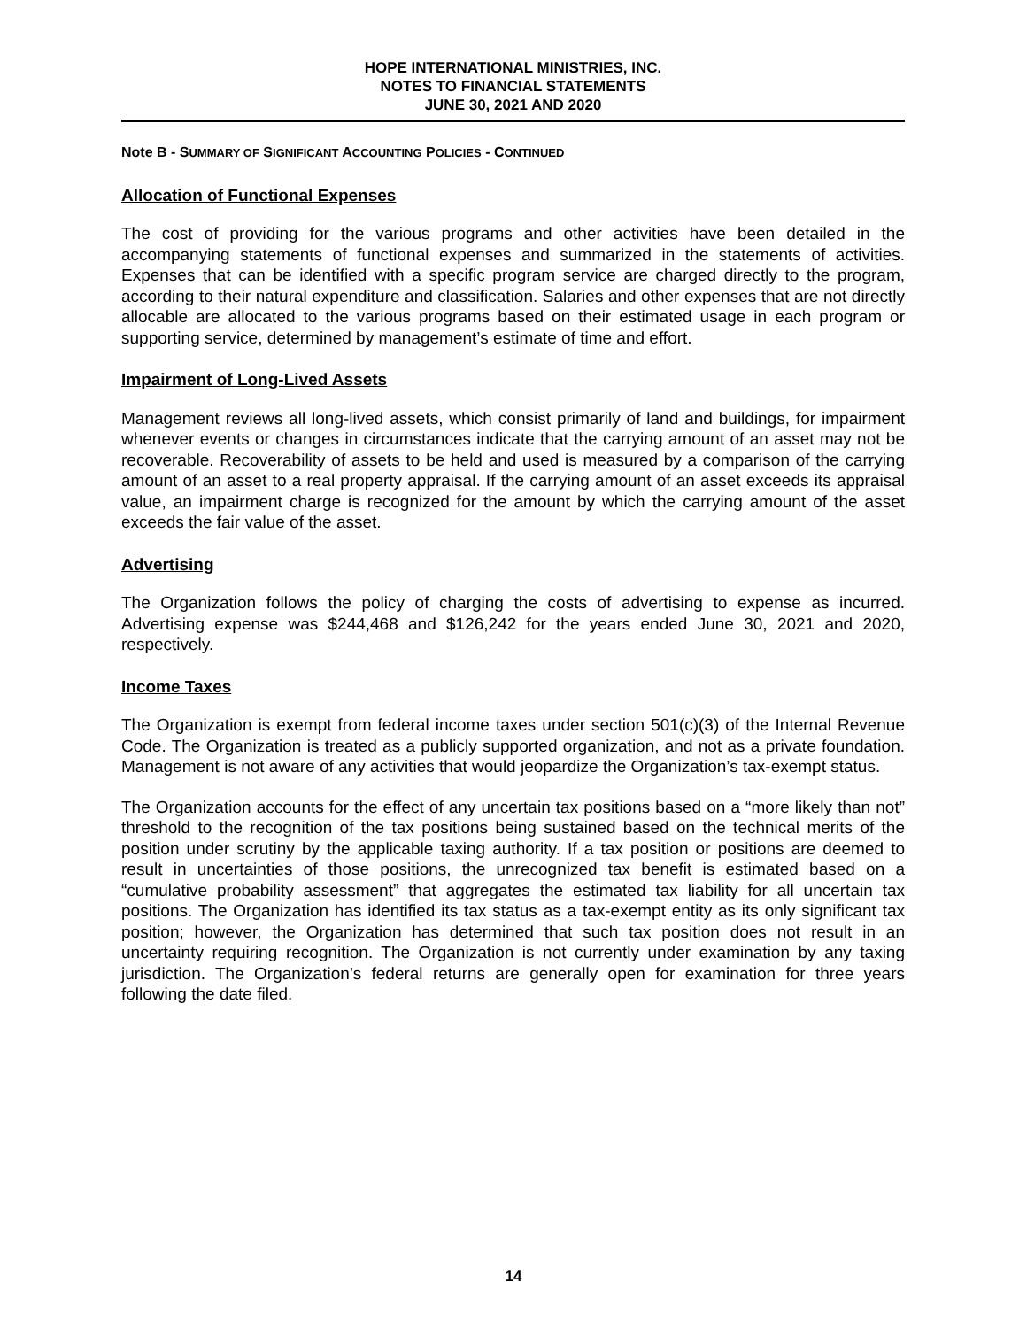HOPE INTERNATIONAL MINISTRIES, INC.
NOTES TO FINANCIAL STATEMENTS
JUNE 30, 2021 AND 2020
Note B - SUMMARY OF SIGNIFICANT ACCOUNTING POLICIES - CONTINUED
Allocation of Functional Expenses
The cost of providing for the various programs and other activities have been detailed in the accompanying statements of functional expenses and summarized in the statements of activities. Expenses that can be identified with a specific program service are charged directly to the program, according to their natural expenditure and classification. Salaries and other expenses that are not directly allocable are allocated to the various programs based on their estimated usage in each program or supporting service, determined by management’s estimate of time and effort.
Impairment of Long-Lived Assets
Management reviews all long-lived assets, which consist primarily of land and buildings, for impairment whenever events or changes in circumstances indicate that the carrying amount of an asset may not be recoverable. Recoverability of assets to be held and used is measured by a comparison of the carrying amount of an asset to a real property appraisal. If the carrying amount of an asset exceeds its appraisal value, an impairment charge is recognized for the amount by which the carrying amount of the asset exceeds the fair value of the asset.
Advertising
The Organization follows the policy of charging the costs of advertising to expense as incurred. Advertising expense was $244,468 and $126,242 for the years ended June 30, 2021 and 2020, respectively.
Income Taxes
The Organization is exempt from federal income taxes under section 501(c)(3) of the Internal Revenue Code. The Organization is treated as a publicly supported organization, and not as a private foundation. Management is not aware of any activities that would jeopardize the Organization’s tax-exempt status.
The Organization accounts for the effect of any uncertain tax positions based on a “more likely than not” threshold to the recognition of the tax positions being sustained based on the technical merits of the position under scrutiny by the applicable taxing authority. If a tax position or positions are deemed to result in uncertainties of those positions, the unrecognized tax benefit is estimated based on a “cumulative probability assessment” that aggregates the estimated tax liability for all uncertain tax positions. The Organization has identified its tax status as a tax-exempt entity as its only significant tax position; however, the Organization has determined that such tax position does not result in an uncertainty requiring recognition. The Organization is not currently under examination by any taxing jurisdiction. The Organization’s federal returns are generally open for examination for three years following the date filed.
14